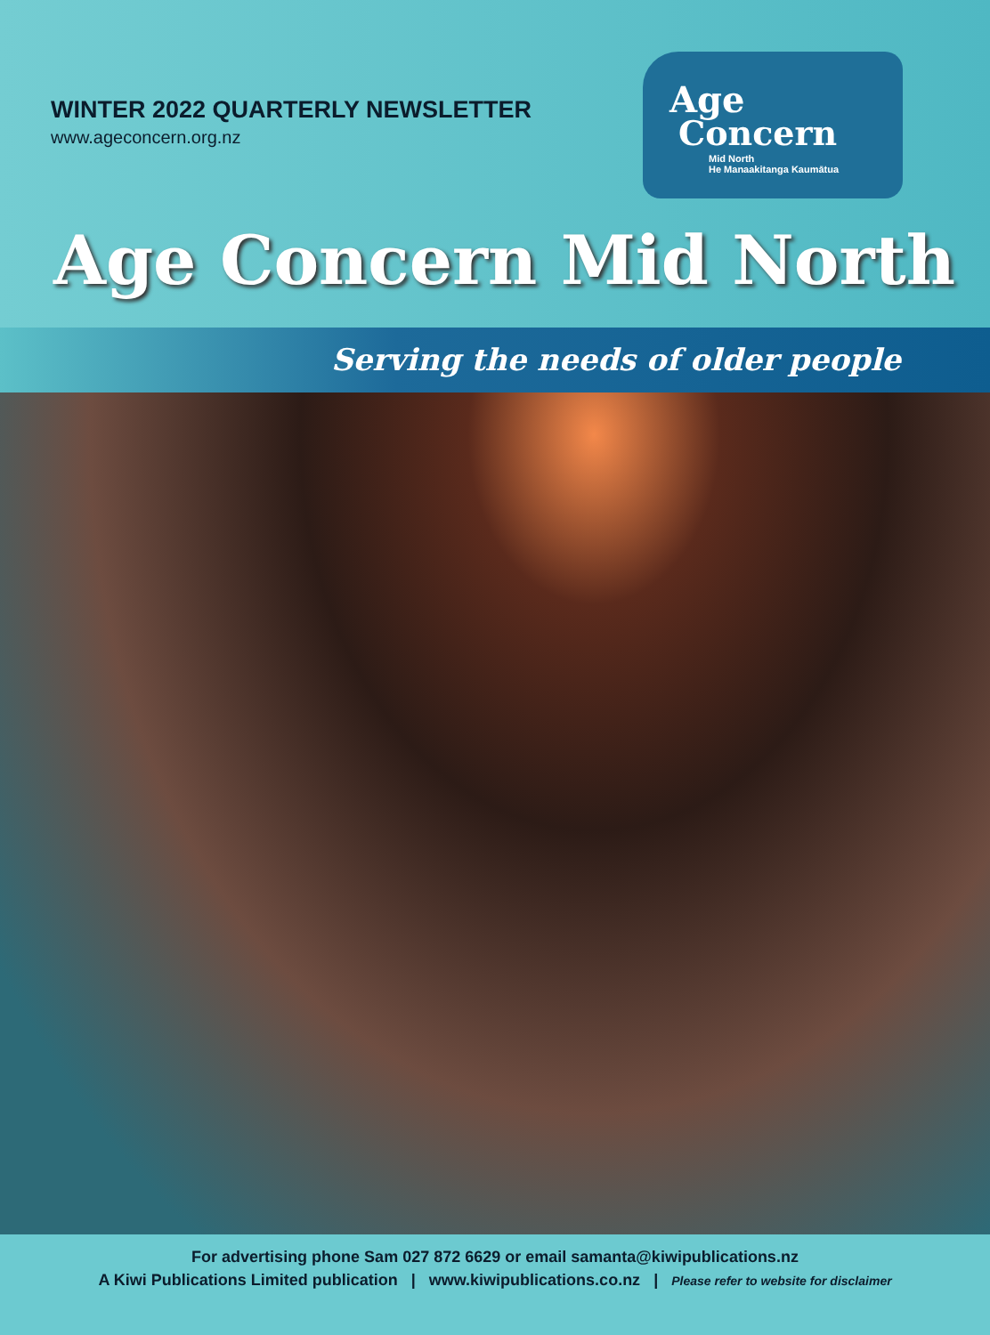WINTER 2022 QUARTERLY NEWSLETTER
www.ageconcern.org.nz
Age
Concern
Mid North
He Manaakitanga Kaumātua
Age Concern Mid North
Serving the needs of older people
For advertising phone Sam 027 872 6629 or email samanta@kiwipublications.nz
A Kiwi Publications Limited publication | www.kiwipublications.co.nz | Please refer to website for disclaimer